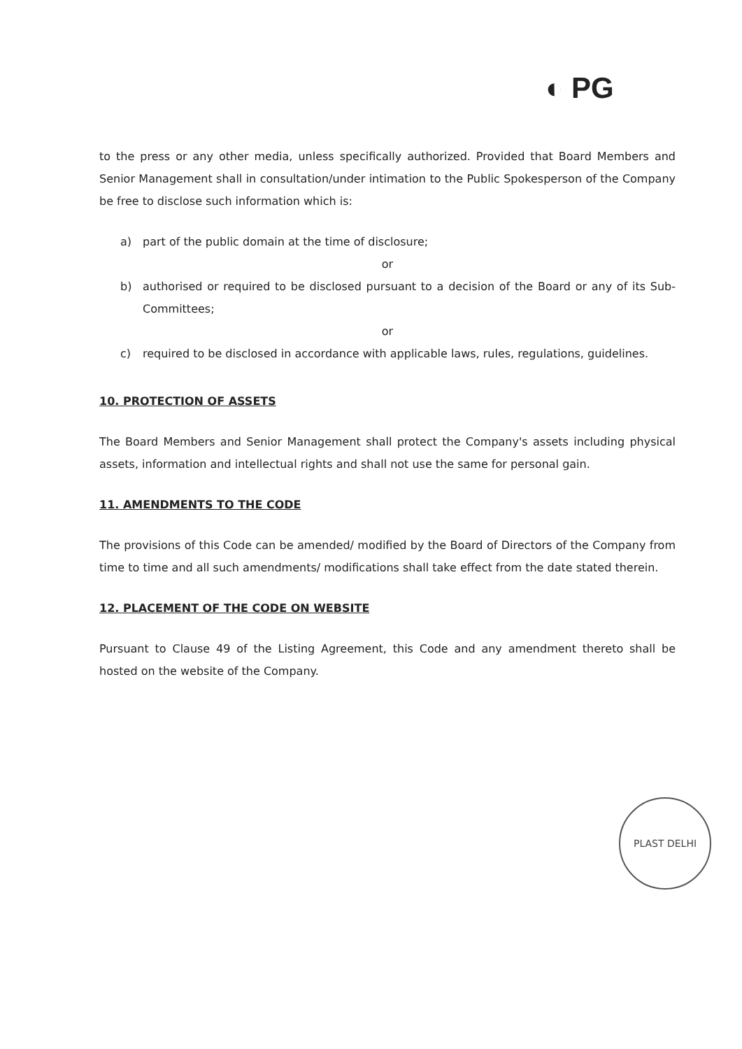◐ PG
to the press or any other media, unless specifically authorized. Provided that Board Members and Senior Management shall in consultation/under intimation to the Public Spokesperson of the Company be free to disclose such information which is:
a) part of the public domain at the time of disclosure;
or
b) authorised or required to be disclosed pursuant to a decision of the Board or any of its Sub-Committees;
or
c) required to be disclosed in accordance with applicable laws, rules, regulations, guidelines.
10. PROTECTION OF ASSETS
The Board Members and Senior Management shall protect the Company's assets including physical assets, information and intellectual rights and shall not use the same for personal gain.
11. AMENDMENTS TO THE CODE
The provisions of this Code can be amended/ modified by the Board of Directors of the Company from time to time and all such amendments/ modifications shall take effect from the date stated therein.
12. PLACEMENT OF THE CODE ON WEBSITE
Pursuant to Clause 49 of the Listing Agreement, this Code and any amendment thereto shall be hosted on the website of the Company.
PLAST DELHI